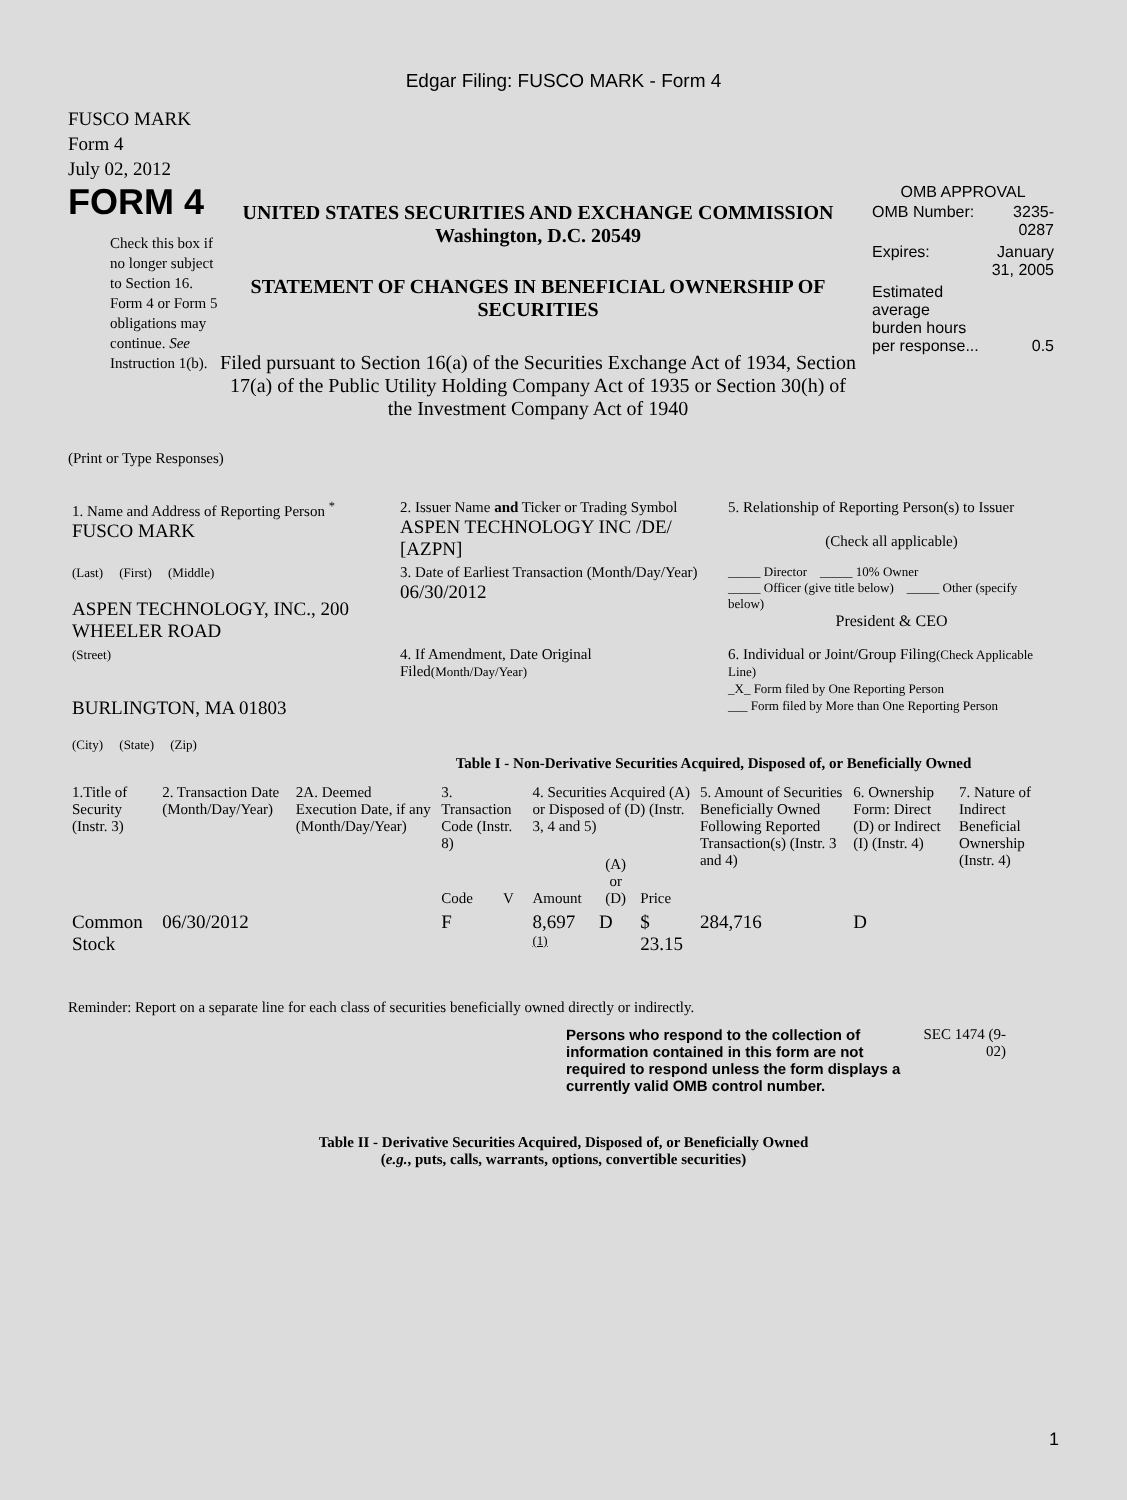Edgar Filing: FUSCO MARK - Form 4
FUSCO MARK
Form 4
July 02, 2012
FORM 4
Check this box if no longer subject to Section 16. Form 4 or Form 5 obligations may continue. See Instruction 1(b).
UNITED STATES SECURITIES AND EXCHANGE COMMISSION
Washington, D.C. 20549
STATEMENT OF CHANGES IN BENEFICIAL OWNERSHIP OF SECURITIES
Filed pursuant to Section 16(a) of the Securities Exchange Act of 1934, Section 17(a) of the Public Utility Holding Company Act of 1935 or Section 30(h) of the Investment Company Act of 1940
OMB APPROVAL
| OMB Number: | 3235-0287 |
| Expires: | January 31, 2005 |
| Estimated average burden hours per response... | 0.5 |
(Print or Type Responses)
| 1. Name and Address of Reporting Person <sup>*</sup> FUSCO MARK | 2. Issuer Name and Ticker or Trading Symbol ASPEN TECHNOLOGY INC /DE/ [AZPN] | 5. Relationship of Reporting Person(s) to Issuer (Check all applicable) |
| (Last) (First) (Middle) ASPEN TECHNOLOGY, INC., 200 WHEELER ROAD | 3. Date of Earliest Transaction (Month/Day/Year) 06/30/2012 | _____ Director _____ 10% Owner _____ Officer (give title below) _____ Other (specify below) President & CEO |
| (Street) BURLINGTON, MA 01803 (City) (State) (Zip) | 4. If Amendment, Date Original Filed (Month/Day/Year) | 6. Individual or Joint/Group Filing (Check Applicable Line) _X_ Form filed by One Reporting Person ___ Form filed by More than One Reporting Person |
Table I - Non-Derivative Securities Acquired, Disposed of, or Beneficially Owned
| 1.Title of Security (Instr. 3) | 2. Transaction Date (Month/Day/Year) | 2A. Deemed Execution Date, if any (Month/Day/Year) | 3. Transaction Code (Instr. 8) | | 4. Securities Acquired (A) or Disposed of (D) (Instr. 3, 4 and 5) | | | 5. Amount of Securities Beneficially Owned Following Reported Transaction(s) (Instr. 3 and 4) | 6. Ownership Form: Direct (D) or Indirect (I) (Instr. 4) | 7. Nature of Indirect Beneficial Ownership (Instr. 4) |
| | | | Code | V | Amount | (A) or (D) | Price | | | |
| Common Stock | 06/30/2012 | | F | | 8,697 <sup>(1)</sup> | D | $ 23.15 | 284,716 | D | |
Reminder: Report on a separate line for each class of securities beneficially owned directly or indirectly.
Persons who respond to the collection of information contained in this form are not required to respond unless the form displays a currently valid OMB control number.
SEC 1474 (9-02)
Table II - Derivative Securities Acquired, Disposed of, or Beneficially Owned
(e.g., puts, calls, warrants, options, convertible securities)
1